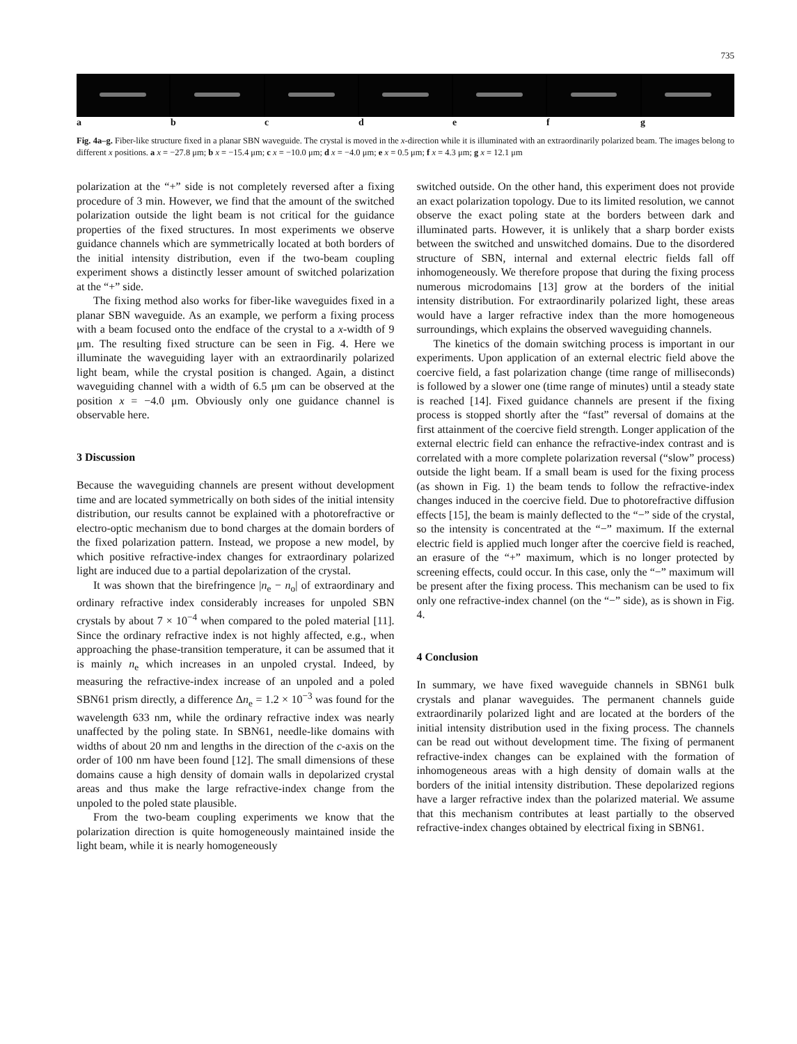735
abcdefg
Fig. 4a–g. Fiber-like structure fixed in a planar SBN waveguide. The crystal is moved in the x-direction while it is illuminated with an extraordinarily polarized beam. The images belong to different x positions. a x = −27.8 μm; b x = −15.4 μm; c x = −10.0 μm; d x = −4.0 μm; e x = 0.5 μm; f x = 4.3 μm; g x = 12.1 μm
polarization at the “+” side is not completely reversed after a fixing procedure of 3 min. However, we find that the amount of the switched polarization outside the light beam is not critical for the guidance properties of the fixed structures. In most experiments we observe guidance channels which are symmetrically located at both borders of the initial intensity distribution, even if the two-beam coupling experiment shows a distinctly lesser amount of switched polarization at the “+” side.
The fixing method also works for fiber-like waveguides fixed in a planar SBN waveguide. As an example, we perform a fixing process with a beam focused onto the endface of the crystal to a x-width of 9 μm. The resulting fixed structure can be seen in Fig. 4. Here we illuminate the waveguiding layer with an extraordinarily polarized light beam, while the crystal position is changed. Again, a distinct waveguiding channel with a width of 6.5 μm can be observed at the position x = −4.0 μm. Obviously only one guidance channel is observable here.
3 Discussion
Because the waveguiding channels are present without development time and are located symmetrically on both sides of the initial intensity distribution, our results cannot be explained with a photorefractive or electro-optic mechanism due to bond charges at the domain borders of the fixed polarization pattern. Instead, we propose a new model, by which positive refractive-index changes for extraordinary polarized light are induced due to a partial depolarization of the crystal.
It was shown that the birefringence |n<sub>e</sub> − n<sub>o</sub>| of extraordinary and ordinary refractive index considerably increases for unpoled SBN crystals by about 7 × 10<sup>−4</sup> when compared to the poled material [11]. Since the ordinary refractive index is not highly affected, e.g., when approaching the phase-transition temperature, it can be assumed that it is mainly n<sub>e</sub> which increases in an unpoled crystal. Indeed, by measuring the refractive-index increase of an unpoled and a poled SBN61 prism directly, a difference Δn<sub>e</sub> = 1.2 × 10<sup>−3</sup> was found for the wavelength 633 nm, while the ordinary refractive index was nearly unaffected by the poling state. In SBN61, needle-like domains with widths of about 20 nm and lengths in the direction of the c-axis on the order of 100 nm have been found [12]. The small dimensions of these domains cause a high density of domain walls in depolarized crystal areas and thus make the large refractive-index change from the unpoled to the poled state plausible.
From the two-beam coupling experiments we know that the polarization direction is quite homogeneously maintained inside the light beam, while it is nearly homogeneously
switched outside. On the other hand, this experiment does not provide an exact polarization topology. Due to its limited resolution, we cannot observe the exact poling state at the borders between dark and illuminated parts. However, it is unlikely that a sharp border exists between the switched and unswitched domains. Due to the disordered structure of SBN, internal and external electric fields fall off inhomogeneously. We therefore propose that during the fixing process numerous microdomains [13] grow at the borders of the initial intensity distribution. For extraordinarily polarized light, these areas would have a larger refractive index than the more homogeneous surroundings, which explains the observed waveguiding channels.
The kinetics of the domain switching process is important in our experiments. Upon application of an external electric field above the coercive field, a fast polarization change (time range of milliseconds) is followed by a slower one (time range of minutes) until a steady state is reached [14]. Fixed guidance channels are present if the fixing process is stopped shortly after the “fast” reversal of domains at the first attainment of the coercive field strength. Longer application of the external electric field can enhance the refractive-index contrast and is correlated with a more complete polarization reversal (“slow” process) outside the light beam. If a small beam is used for the fixing process (as shown in Fig. 1) the beam tends to follow the refractive-index changes induced in the coercive field. Due to photorefractive diffusion effects [15], the beam is mainly deflected to the “−” side of the crystal, so the intensity is concentrated at the “−” maximum. If the external electric field is applied much longer after the coercive field is reached, an erasure of the “+” maximum, which is no longer protected by screening effects, could occur. In this case, only the “−” maximum will be present after the fixing process. This mechanism can be used to fix only one refractive-index channel (on the “−” side), as is shown in Fig. 4.
4 Conclusion
In summary, we have fixed waveguide channels in SBN61 bulk crystals and planar waveguides. The permanent channels guide extraordinarily polarized light and are located at the borders of the initial intensity distribution used in the fixing process. The channels can be read out without development time. The fixing of permanent refractive-index changes can be explained with the formation of inhomogeneous areas with a high density of domain walls at the borders of the initial intensity distribution. These depolarized regions have a larger refractive index than the polarized material. We assume that this mechanism contributes at least partially to the observed refractive-index changes obtained by electrical fixing in SBN61.